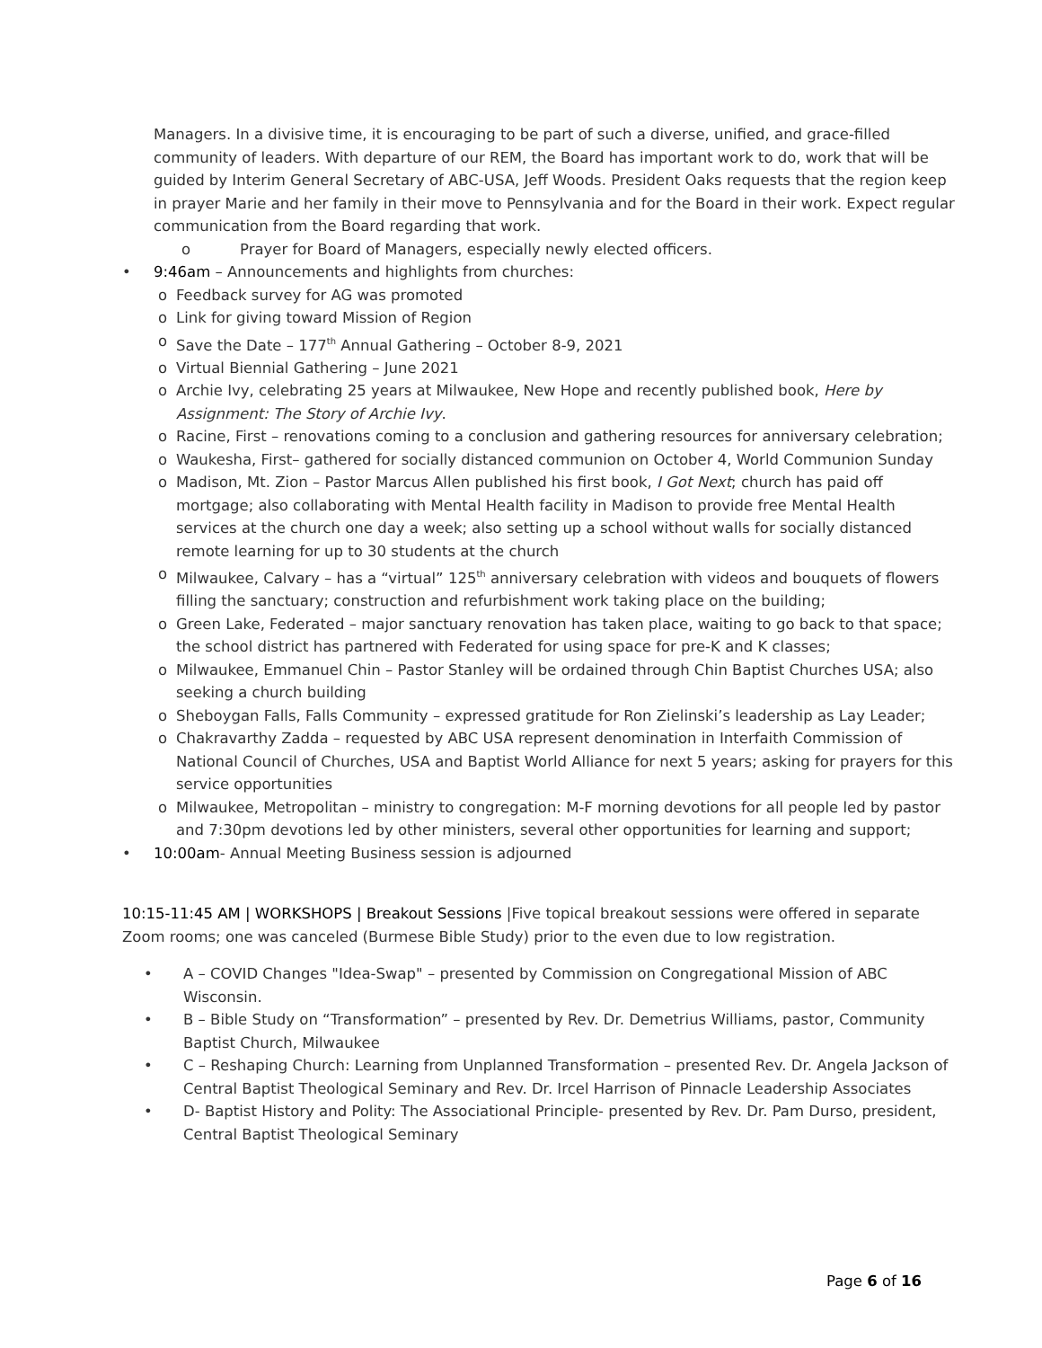Managers. In a divisive time, it is encouraging to be part of such a diverse, unified, and grace-filled community of leaders. With departure of our REM, the Board has important work to do, work that will be guided by Interim General Secretary of ABC-USA, Jeff Woods. President Oaks requests that the region keep in prayer Marie and her family in their move to Pennsylvania and for the Board in their work. Expect regular communication from the Board regarding that work.
o Prayer for Board of Managers, especially newly elected officers.
• 9:46am – Announcements and highlights from churches:
o Feedback survey for AG was promoted
o Link for giving toward Mission of Region
o Save the Date – 177<sup>th</sup> Annual Gathering – October 8-9, 2021
o Virtual Biennial Gathering – June 2021
o Archie Ivy, celebrating 25 years at Milwaukee, New Hope and recently published book, Here by Assignment: The Story of Archie Ivy.
o Racine, First – renovations coming to a conclusion and gathering resources for anniversary celebration;
o Waukesha, First– gathered for socially distanced communion on October 4, World Communion Sunday
o Madison, Mt. Zion – Pastor Marcus Allen published his first book, I Got Next; church has paid off mortgage; also collaborating with Mental Health facility in Madison to provide free Mental Health services at the church one day a week; also setting up a school without walls for socially distanced remote learning for up to 30 students at the church
o Milwaukee, Calvary – has a “virtual” 125<sup>th</sup> anniversary celebration with videos and bouquets of flowers filling the sanctuary; construction and refurbishment work taking place on the building;
o Green Lake, Federated – major sanctuary renovation has taken place, waiting to go back to that space; the school district has partnered with Federated for using space for pre-K and K classes;
o Milwaukee, Emmanuel Chin – Pastor Stanley will be ordained through Chin Baptist Churches USA; also seeking a church building
o Sheboygan Falls, Falls Community – expressed gratitude for Ron Zielinski’s leadership as Lay Leader;
o Chakravarthy Zadda – requested by ABC USA represent denomination in Interfaith Commission of National Council of Churches, USA and Baptist World Alliance for next 5 years; asking for prayers for this service opportunities
o Milwaukee, Metropolitan – ministry to congregation: M-F morning devotions for all people led by pastor and 7:30pm devotions led by other ministers, several other opportunities for learning and support;
• 10:00am- Annual Meeting Business session is adjourned
10:15-11:45 AM | WORKSHOPS | Breakout Sessions |Five topical breakout sessions were offered in separate Zoom rooms; one was canceled (Burmese Bible Study) prior to the even due to low registration.
• A – COVID Changes "Idea-Swap" – presented by Commission on Congregational Mission of ABC Wisconsin.
• B – Bible Study on “Transformation” – presented by Rev. Dr. Demetrius Williams, pastor, Community Baptist Church, Milwaukee
• C – Reshaping Church: Learning from Unplanned Transformation – presented Rev. Dr. Angela Jackson of Central Baptist Theological Seminary and Rev. Dr. Ircel Harrison of Pinnacle Leadership Associates
• D- Baptist History and Polity: The Associational Principle- presented by Rev. Dr. Pam Durso, president, Central Baptist Theological Seminary
Page 6 of 16